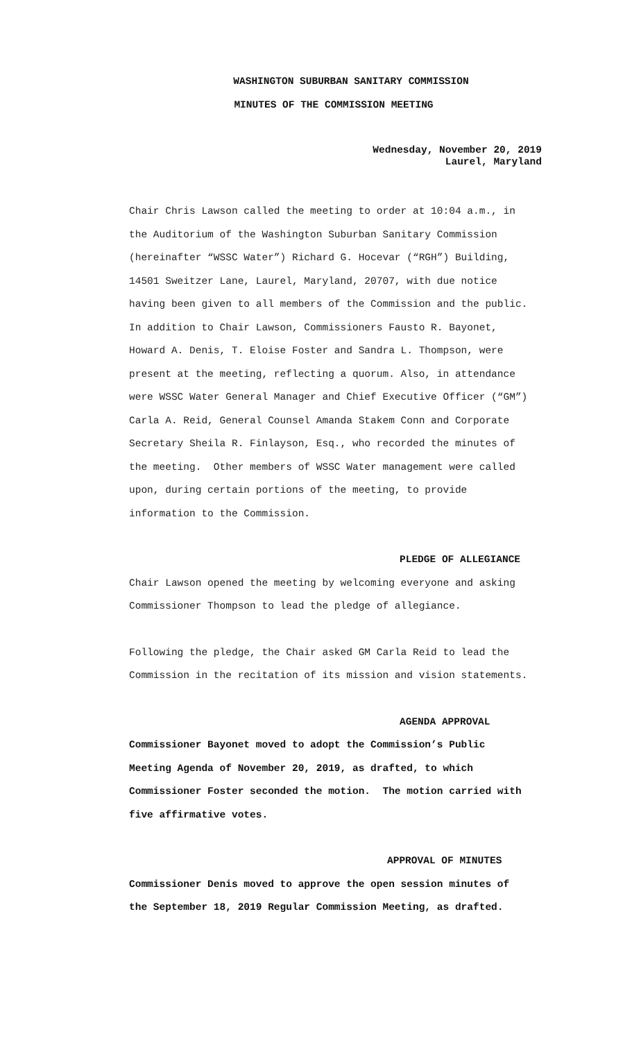WASHINGTON SUBURBAN SANITARY COMMISSION
MINUTES OF THE COMMISSION MEETING
Wednesday, November 20, 2019
Laurel, Maryland
Chair Chris Lawson called the meeting to order at 10:04 a.m., in the Auditorium of the Washington Suburban Sanitary Commission (hereinafter “WSSC Water”) Richard G. Hocevar (“RGH”) Building, 14501 Sweitzer Lane, Laurel, Maryland, 20707, with due notice having been given to all members of the Commission and the public. In addition to Chair Lawson, Commissioners Fausto R. Bayonet, Howard A. Denis, T. Eloise Foster and Sandra L. Thompson, were present at the meeting, reflecting a quorum. Also, in attendance were WSSC Water General Manager and Chief Executive Officer (“GM”) Carla A. Reid, General Counsel Amanda Stakem Conn and Corporate Secretary Sheila R. Finlayson, Esq., who recorded the minutes of the meeting. Other members of WSSC Water management were called upon, during certain portions of the meeting, to provide information to the Commission.
PLEDGE OF ALLEGIANCE
Chair Lawson opened the meeting by welcoming everyone and asking Commissioner Thompson to lead the pledge of allegiance.
Following the pledge, the Chair asked GM Carla Reid to lead the Commission in the recitation of its mission and vision statements.
AGENDA APPROVAL
Commissioner Bayonet moved to adopt the Commission’s Public Meeting Agenda of November 20, 2019, as drafted, to which Commissioner Foster seconded the motion. The motion carried with five affirmative votes.
APPROVAL OF MINUTES
Commissioner Denis moved to approve the open session minutes of the September 18, 2019 Regular Commission Meeting, as drafted.